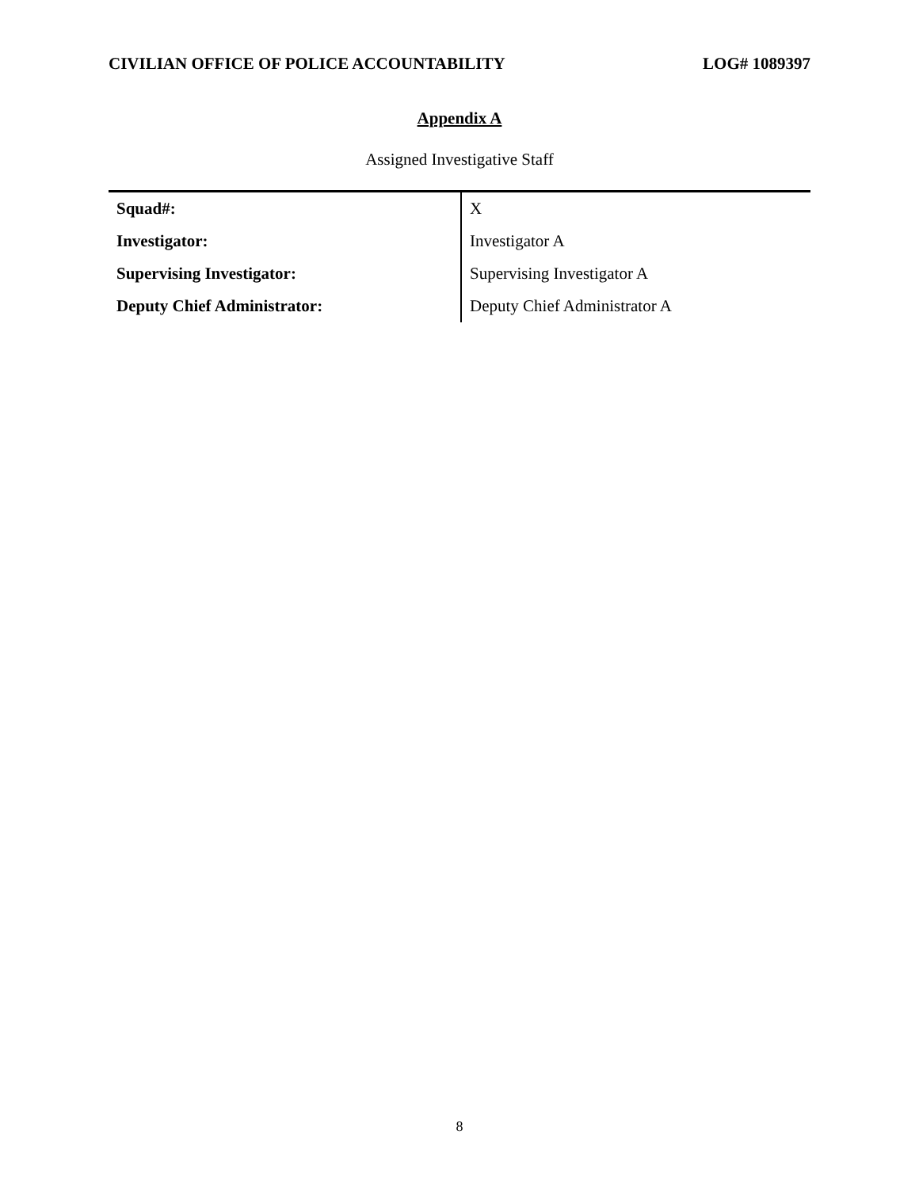CIVILIAN OFFICE OF POLICE ACCOUNTABILITY LOG# 1089397
Appendix A
Assigned Investigative Staff
| Squad#: | X |
| Investigator: | Investigator A |
| Supervising Investigator: | Supervising Investigator A |
| Deputy Chief Administrator: | Deputy Chief Administrator A |
8